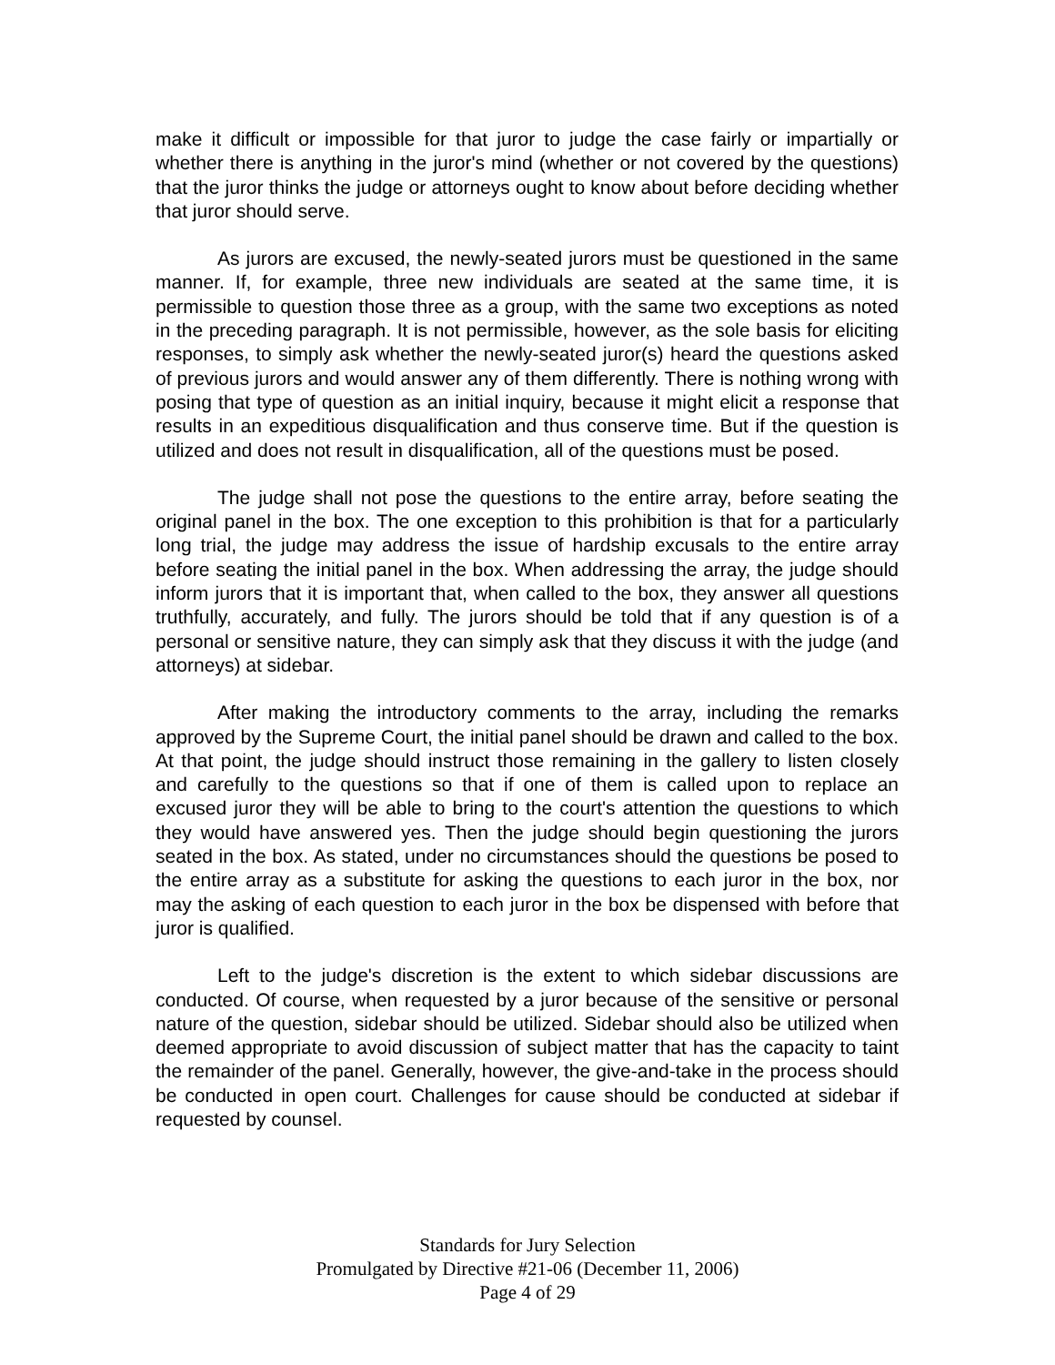make it difficult or impossible for that juror to judge the case fairly or impartially or whether there is anything in the juror's mind (whether or not covered by the questions) that the juror thinks the judge or attorneys ought to know about before deciding whether that juror should serve.
As jurors are excused, the newly-seated jurors must be questioned in the same manner. If, for example, three new individuals are seated at the same time, it is permissible to question those three as a group, with the same two exceptions as noted in the preceding paragraph. It is not permissible, however, as the sole basis for eliciting responses, to simply ask whether the newly-seated juror(s) heard the questions asked of previous jurors and would answer any of them differently. There is nothing wrong with posing that type of question as an initial inquiry, because it might elicit a response that results in an expeditious disqualification and thus conserve time. But if the question is utilized and does not result in disqualification, all of the questions must be posed.
The judge shall not pose the questions to the entire array, before seating the original panel in the box. The one exception to this prohibition is that for a particularly long trial, the judge may address the issue of hardship excusals to the entire array before seating the initial panel in the box. When addressing the array, the judge should inform jurors that it is important that, when called to the box, they answer all questions truthfully, accurately, and fully. The jurors should be told that if any question is of a personal or sensitive nature, they can simply ask that they discuss it with the judge (and attorneys) at sidebar.
After making the introductory comments to the array, including the remarks approved by the Supreme Court, the initial panel should be drawn and called to the box. At that point, the judge should instruct those remaining in the gallery to listen closely and carefully to the questions so that if one of them is called upon to replace an excused juror they will be able to bring to the court's attention the questions to which they would have answered yes. Then the judge should begin questioning the jurors seated in the box. As stated, under no circumstances should the questions be posed to the entire array as a substitute for asking the questions to each juror in the box, nor may the asking of each question to each juror in the box be dispensed with before that juror is qualified.
Left to the judge's discretion is the extent to which sidebar discussions are conducted. Of course, when requested by a juror because of the sensitive or personal nature of the question, sidebar should be utilized. Sidebar should also be utilized when deemed appropriate to avoid discussion of subject matter that has the capacity to taint the remainder of the panel. Generally, however, the give-and-take in the process should be conducted in open court. Challenges for cause should be conducted at sidebar if requested by counsel.
Standards for Jury Selection
Promulgated by Directive #21-06 (December 11, 2006)
Page 4 of 29